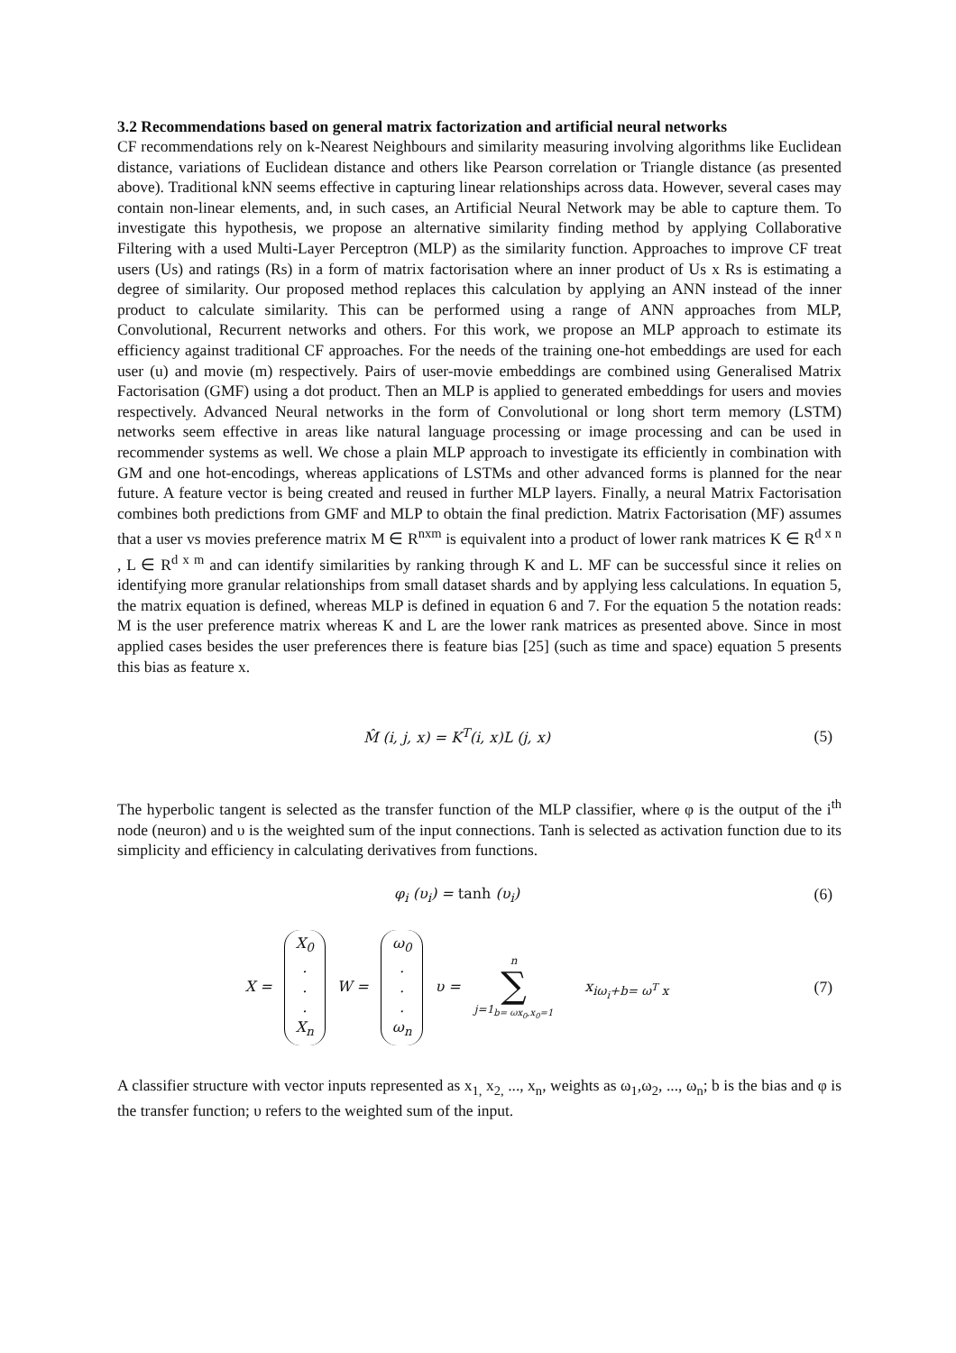3.2 Recommendations based on general matrix factorization and artificial neural networks
CF recommendations rely on k-Nearest Neighbours and similarity measuring involving algorithms like Euclidean distance, variations of Euclidean distance and others like Pearson correlation or Triangle distance (as presented above). Traditional kNN seems effective in capturing linear relationships across data. However, several cases may contain non-linear elements, and, in such cases, an Artificial Neural Network may be able to capture them. To investigate this hypothesis, we propose an alternative similarity finding method by applying Collaborative Filtering with a used Multi-Layer Perceptron (MLP) as the similarity function. Approaches to improve CF treat users (Us) and ratings (Rs) in a form of matrix factorisation where an inner product of Us x Rs is estimating a degree of similarity. Our proposed method replaces this calculation by applying an ANN instead of the inner product to calculate similarity. This can be performed using a range of ANN approaches from MLP, Convolutional, Recurrent networks and others. For this work, we propose an MLP approach to estimate its efficiency against traditional CF approaches. For the needs of the training one-hot embeddings are used for each user (u) and movie (m) respectively. Pairs of user-movie embeddings are combined using Generalised Matrix Factorisation (GMF) using a dot product. Then an MLP is applied to generated embeddings for users and movies respectively. Advanced Neural networks in the form of Convolutional or long short term memory (LSTM) networks seem effective in areas like natural language processing or image processing and can be used in recommender systems as well. We chose a plain MLP approach to investigate its efficiently in combination with GM and one hot-encodings, whereas applications of LSTMs and other advanced forms is planned for the near future. A feature vector is being created and reused in further MLP layers. Finally, a neural Matrix Factorisation combines both predictions from GMF and MLP to obtain the final prediction. Matrix Factorisation (MF) assumes that a user vs movies preference matrix M ∈ R<sup>nxm</sup> is equivalent into a product of lower rank matrices K ∈ R<sup>d x n</sup> , L ∈ R<sup>d x m</sup> and can identify similarities by ranking through K and L. MF can be successful since it relies on identifying more granular relationships from small dataset shards and by applying less calculations. In equation 5, the matrix equation is defined, whereas MLP is defined in equation 6 and 7. For the equation 5 the notation reads: M is the user preference matrix whereas K and L are the lower rank matrices as presented above. Since in most applied cases besides the user preferences there is feature bias [25] (such as time and space) equation 5 presents this bias as feature x.
M̂ (i, j, x) = K<sup>T</sup>(i, x)L (j, x) (5)
The hyperbolic tangent is selected as the transfer function of the MLP classifier, where φ is the output of the i<sup>th</sup> node (neuron) and υ is the weighted sum of the input connections. Tanh is selected as activation function due to its simplicity and efficiency in calculating derivatives from functions.
φ<sub>i</sub> (υ<sub>i</sub>) = tanh (υ<sub>i</sub>) (6)
X = X<sub>0</sub>... X<sub>n</sub> W = ω<sub>0</sub>... ω<sub>n</sub> υ = n ∑ j=1<sub>b= ωx<sub>0</sub>,x<sub>0</sub>=1</sub> x<sub>iω<sub>i</sub>+b= ω<sup>T</sup> x</sub> (7)
A classifier structure with vector inputs represented as x<sub>1,</sub> x<sub>2,</sub> ..., x<sub>n</sub>, weights as ω<sub>1</sub>,ω<sub>2</sub>, ..., ω<sub>n</sub>; b is the bias and φ is the transfer function; υ refers to the weighted sum of the input.